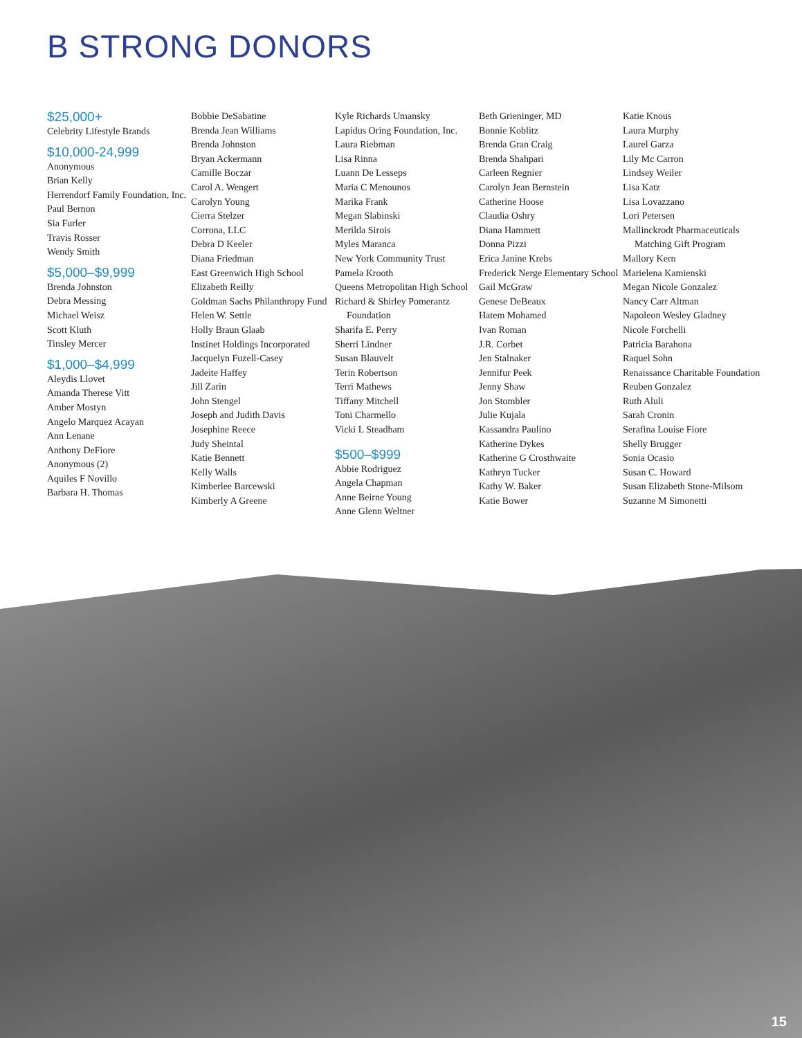B STRONG DONORS
$25,000+
Celebrity Lifestyle Brands
$10,000-24,999
Anonymous
Brian Kelly
Herrendorf Family Foundation, Inc.
Paul Bernon
Sia Furler
Travis Rosser
Wendy Smith
$5,000–$9,999
Brenda Johnston
Debra Messing
Michael Weisz
Scott Kluth
Tinsley Mercer
$1,000–$4,999
Aleydis Llovet
Amanda Therese Vitt
Amber Mostyn
Angelo Marquez Acayan
Ann Lenane
Anthony DeFiore
Anonymous (2)
Aquiles F Novillo
Barbara H. Thomas
Bobbie DeSabatine
Brenda Jean Williams
Brenda Johnston
Bryan Ackermann
Camille Boczar
Carol A. Wengert
Carolyn Young
Cierra Stelzer
Corrona, LLC
Debra D Keeler
Diana Friedman
East Greenwich High School
Elizabeth Reilly
Goldman Sachs Philanthropy Fund
Helen W. Settle
Holly Braun Glaab
Instinet Holdings Incorporated
Jacquelyn Fuzell-Casey
Jadeite Haffey
Jill Zarin
John Stengel
Joseph and Judith Davis
Josephine Reece
Judy Sheintal
Katie Bennett
Kelly Walls
Kimberlee Barcewski
Kimberly A Greene
Kyle Richards Umansky
Lapidus Oring Foundation, Inc.
Laura Riebman
Lisa Rinna
Luann De Lesseps
Maria C Menounos
Marika Frank
Megan Slabinski
Merilda Sirois
Myles Maranca
New York Community Trust
Pamela Krooth
Queens Metropolitan High School
Richard & Shirley Pomerantz Foundation
Sharifa E. Perry
Sherri Lindner
Susan Blauvelt
Terin Robertson
Terri Mathews
Tiffany Mitchell
Toni Charmello
Vicki L Steadham
$500–$999
Abbie Rodriguez
Angela Chapman
Anne Beirne Young
Anne Glenn Weltner
Beth Grieninger, MD
Bonnie Koblitz
Brenda Gran Craig
Brenda Shahpari
Carleen Regnier
Carolyn Jean Bernstein
Catherine Hoose
Claudia Oshry
Diana Hammett
Donna Pizzi
Erica Janine Krebs
Frederick Nerge Elementary School
Gail McGraw
Genese DeBeaux
Hatem Mohamed
Ivan Roman
J.R. Corbet
Jen Stalnaker
Jennifur Peek
Jenny Shaw
Jon Stombler
Julie Kujala
Kassandra Paulino
Katherine Dykes
Katherine G Crosthwaite
Kathryn Tucker
Kathy W. Baker
Katie Bower
Katie Knous
Laura Murphy
Laurel Garza
Lily Mc Carron
Lindsey Weiler
Lisa Katz
Lisa Lovazzano
Lori Petersen
Mallinckrodt Pharmaceuticals Matching Gift Program
Mallory Kern
Marielena Kamienski
Megan Nicole Gonzalez
Nancy Carr Altman
Napoleon Wesley Gladney
Nicole Forchelli
Patricia Barahona
Raquel Sohn
Renaissance Charitable Foundation
Reuben Gonzalez
Ruth Aluli
Sarah Cronin
Serafina Louise Fiore
Shelly Brugger
Sonia Ocasio
Susan C. Howard
Susan Elizabeth Stone-Milsom
Suzanne M Simonetti
15